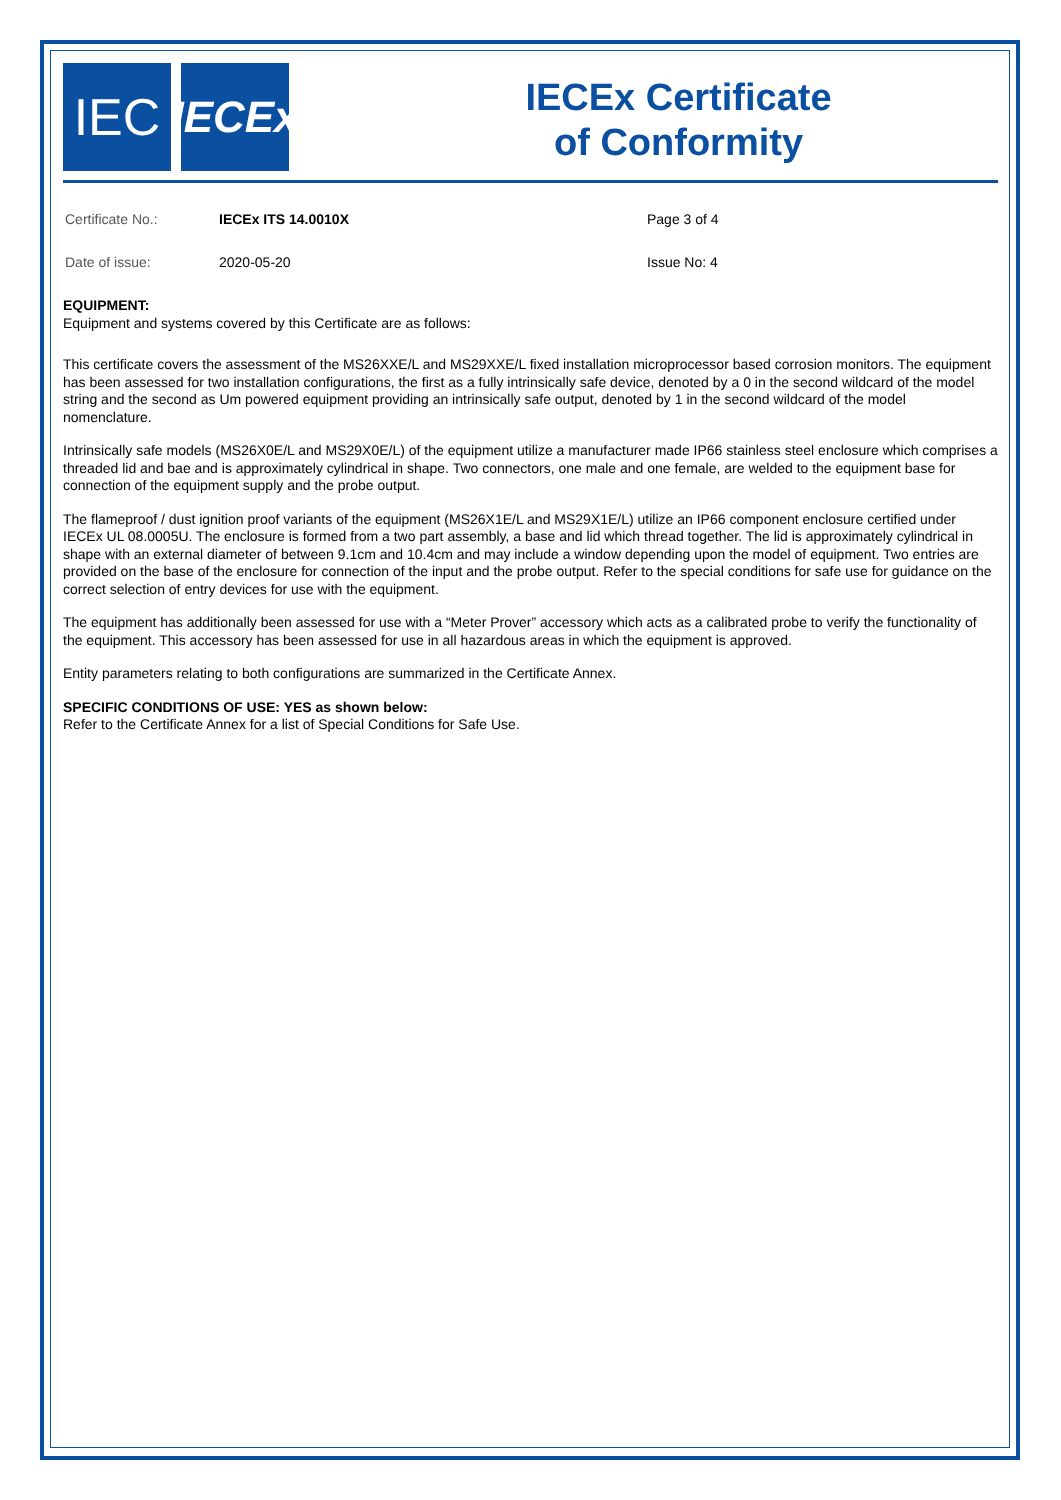IEC
IECEx
IECEx Certificate
of Conformity
| Certificate No.: | IECEx ITS 14.0010X | Page 3 of 4 |
| Date of issue: | 2020-05-20 | Issue No: 4 |
EQUIPMENT:
Equipment and systems covered by this Certificate are as follows:
This certificate covers the assessment of the MS26XXE/L and MS29XXE/L fixed installation microprocessor based corrosion monitors. The equipment has been assessed for two installation configurations, the first as a fully intrinsically safe device, denoted by a 0 in the second wildcard of the model string and the second as Um powered equipment providing an intrinsically safe output, denoted by 1 in the second wildcard of the model nomenclature.
Intrinsically safe models (MS26X0E/L and MS29X0E/L) of the equipment utilize a manufacturer made IP66 stainless steel enclosure which comprises a threaded lid and bae and is approximately cylindrical in shape. Two connectors, one male and one female, are welded to the equipment base for connection of the equipment supply and the probe output.
The flameproof / dust ignition proof variants of the equipment (MS26X1E/L and MS29X1E/L) utilize an IP66 component enclosure certified under IECEx UL 08.0005U. The enclosure is formed from a two part assembly, a base and lid which thread together. The lid is approximately cylindrical in shape with an external diameter of between 9.1cm and 10.4cm and may include a window depending upon the model of equipment. Two entries are provided on the base of the enclosure for connection of the input and the probe output. Refer to the special conditions for safe use for guidance on the correct selection of entry devices for use with the equipment.
The equipment has additionally been assessed for use with a “Meter Prover” accessory which acts as a calibrated probe to verify the functionality of the equipment. This accessory has been assessed for use in all hazardous areas in which the equipment is approved.
Entity parameters relating to both configurations are summarized in the Certificate Annex.
SPECIFIC CONDITIONS OF USE: YES as shown below:
Refer to the Certificate Annex for a list of Special Conditions for Safe Use.